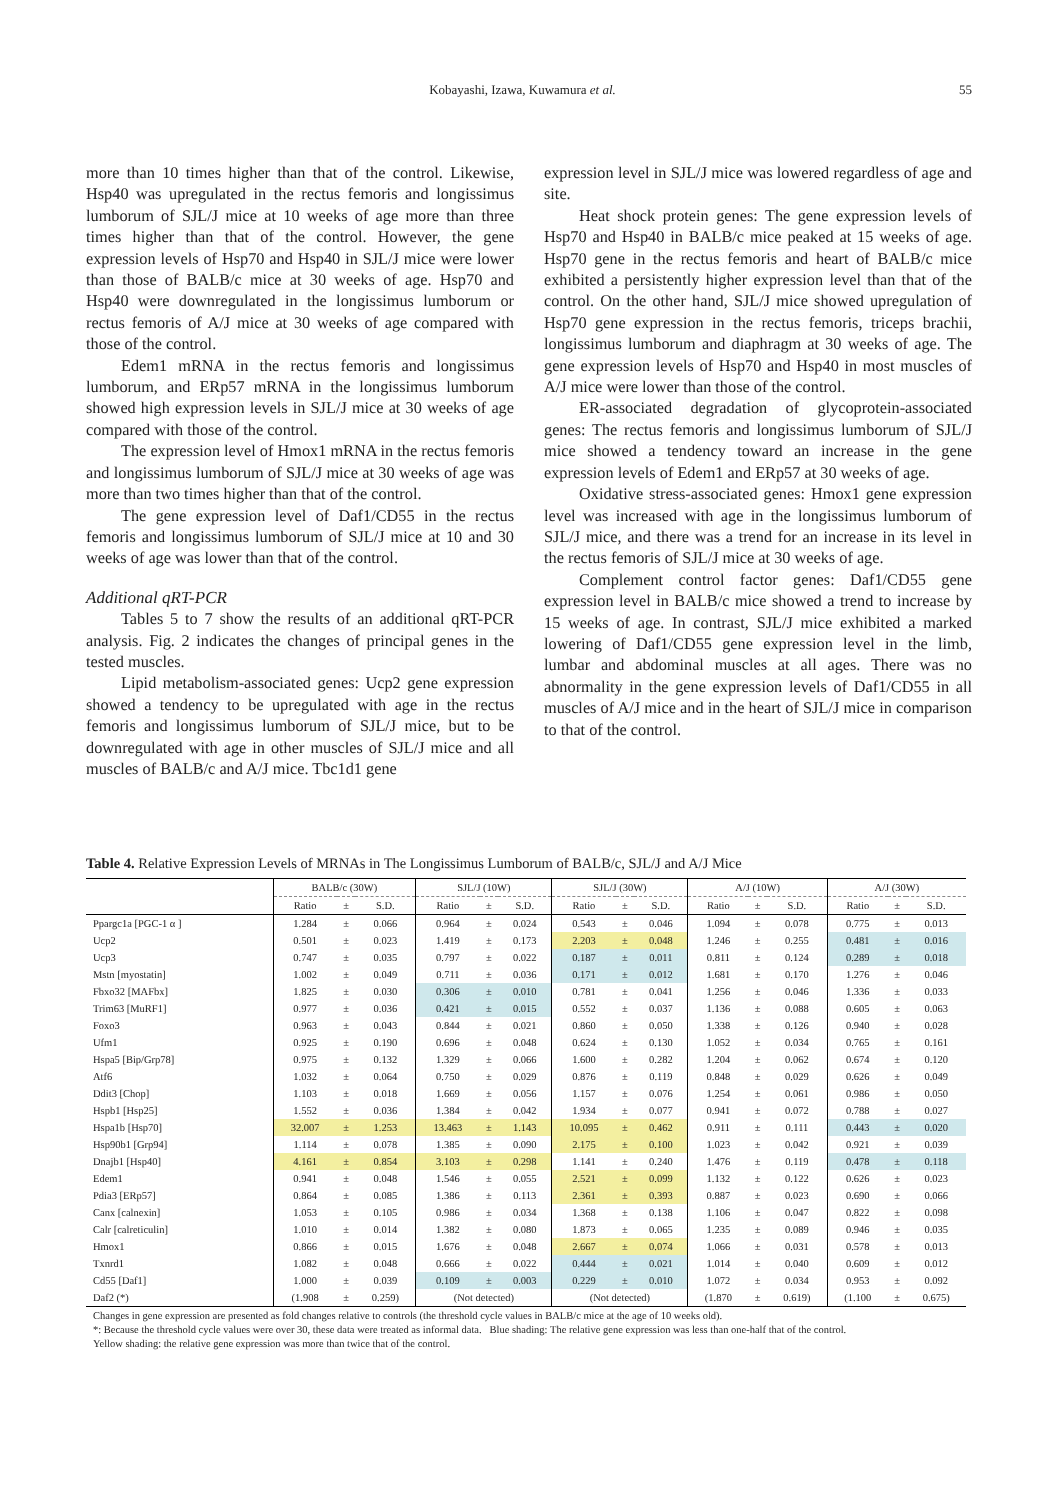Kobayashi, Izawa, Kuwamura et al. 55
more than 10 times higher than that of the control. Likewise, Hsp40 was upregulated in the rectus femoris and longissimus lumborum of SJL/J mice at 10 weeks of age more than three times higher than that of the control. However, the gene expression levels of Hsp70 and Hsp40 in SJL/J mice were lower than those of BALB/c mice at 30 weeks of age. Hsp70 and Hsp40 were downregulated in the longissimus lumborum or rectus femoris of A/J mice at 30 weeks of age compared with those of the control.
Edem1 mRNA in the rectus femoris and longissimus lumborum, and ERp57 mRNA in the longissimus lumborum showed high expression levels in SJL/J mice at 30 weeks of age compared with those of the control.
The expression level of Hmox1 mRNA in the rectus femoris and longissimus lumborum of SJL/J mice at 30 weeks of age was more than two times higher than that of the control.
The gene expression level of Daf1/CD55 in the rectus femoris and longissimus lumborum of SJL/J mice at 10 and 30 weeks of age was lower than that of the control.
Additional qRT-PCR
Tables 5 to 7 show the results of an additional qRT-PCR analysis. Fig. 2 indicates the changes of principal genes in the tested muscles.
Lipid metabolism-associated genes: Ucp2 gene expression showed a tendency to be upregulated with age in the rectus femoris and longissimus lumborum of SJL/J mice, but to be downregulated with age in other muscles of SJL/J mice and all muscles of BALB/c and A/J mice. Tbc1d1 gene
expression level in SJL/J mice was lowered regardless of age and site.
Heat shock protein genes: The gene expression levels of Hsp70 and Hsp40 in BALB/c mice peaked at 15 weeks of age. Hsp70 gene in the rectus femoris and heart of BALB/c mice exhibited a persistently higher expression level than that of the control. On the other hand, SJL/J mice showed upregulation of Hsp70 gene expression in the rectus femoris, triceps brachii, longissimus lumborum and diaphragm at 30 weeks of age. The gene expression levels of Hsp70 and Hsp40 in most muscles of A/J mice were lower than those of the control.
ER-associated degradation of glycoprotein-associated genes: The rectus femoris and longissimus lumborum of SJL/J mice showed a tendency toward an increase in the gene expression levels of Edem1 and ERp57 at 30 weeks of age.
Oxidative stress-associated genes: Hmox1 gene expression level was increased with age in the longissimus lumborum of SJL/J mice, and there was a trend for an increase in its level in the rectus femoris of SJL/J mice at 30 weeks of age.
Complement control factor genes: Daf1/CD55 gene expression level in BALB/c mice showed a trend to increase by 15 weeks of age. In contrast, SJL/J mice exhibited a marked lowering of Daf1/CD55 gene expression level in the limb, lumbar and abdominal muscles at all ages. There was no abnormality in the gene expression levels of Daf1/CD55 in all muscles of A/J mice and in the heart of SJL/J mice in comparison to that of the control.
Table 4. Relative Expression Levels of MRNAs in The Longissimus Lumborum of BALB/c, SJL/J and A/J Mice
| | BALB/c (30W) | | | SJL/J (10W) | | | SJL/J (30W) | | | A/J (10W) | | | A/J (30W) | | |
| --- | --- | --- | --- | --- | --- | --- | --- | --- | --- | --- | --- | --- | --- | --- | --- |
| | Ratio | ± | S.D. | Ratio | ± | S.D. | Ratio | ± | S.D. | Ratio | ± | S.D. | Ratio | ± | S.D. |
| Ppargc1a [PGC-1 α ] | 1.284 | ± | 0.066 | 0.964 | ± | 0.024 | 0.543 | ± | 0.046 | 1.094 | ± | 0.078 | 0.775 | ± | 0.013 |
| Ucp2 | 0.501 | ± | 0.023 | 1.419 | ± | 0.173 | 2.203 | ± | 0.048 | 1.246 | ± | 0.255 | 0.481 | ± | 0.016 |
| Ucp3 | 0.747 | ± | 0.035 | 0.797 | ± | 0.022 | 0.187 | ± | 0.011 | 0.811 | ± | 0.124 | 0.289 | ± | 0.018 |
| Mstn [myostatin] | 1.002 | ± | 0.049 | 0.711 | ± | 0.036 | 0.171 | ± | 0.012 | 1.681 | ± | 0.170 | 1.276 | ± | 0.046 |
| Fbxo32 [MAFbx] | 1.825 | ± | 0.030 | 0.306 | ± | 0.010 | 0.781 | ± | 0.041 | 1.256 | ± | 0.046 | 1.336 | ± | 0.033 |
| Trim63 [MuRF1] | 0.977 | ± | 0.036 | 0.421 | ± | 0.015 | 0.552 | ± | 0.037 | 1.136 | ± | 0.088 | 0.605 | ± | 0.063 |
| Foxo3 | 0.963 | ± | 0.043 | 0.844 | ± | 0.021 | 0.860 | ± | 0.050 | 1.338 | ± | 0.126 | 0.940 | ± | 0.028 |
| Ufm1 | 0.925 | ± | 0.190 | 0.696 | ± | 0.048 | 0.624 | ± | 0.130 | 1.052 | ± | 0.034 | 0.765 | ± | 0.161 |
| Hspa5 [Bip/Grp78] | 0.975 | ± | 0.132 | 1.329 | ± | 0.066 | 1.600 | ± | 0.282 | 1.204 | ± | 0.062 | 0.674 | ± | 0.120 |
| Atf6 | 1.032 | ± | 0.064 | 0.750 | ± | 0.029 | 0.876 | ± | 0.119 | 0.848 | ± | 0.029 | 0.626 | ± | 0.049 |
| Ddit3 [Chop] | 1.103 | ± | 0.018 | 1.669 | ± | 0.056 | 1.157 | ± | 0.076 | 1.254 | ± | 0.061 | 0.986 | ± | 0.050 |
| Hspb1 [Hsp25] | 1.552 | ± | 0.036 | 1.384 | ± | 0.042 | 1.934 | ± | 0.077 | 0.941 | ± | 0.072 | 0.788 | ± | 0.027 |
| Hspa1b [Hsp70] | 32.007 | ± | 1.253 | 13.463 | ± | 1.143 | 10.095 | ± | 0.462 | 0.911 | ± | 0.111 | 0.443 | ± | 0.020 |
| Hsp90b1 [Grp94] | 1.114 | ± | 0.078 | 1.385 | ± | 0.090 | 2.175 | ± | 0.100 | 1.023 | ± | 0.042 | 0.921 | ± | 0.039 |
| Dnajb1 [Hsp40] | 4.161 | ± | 0.854 | 3.103 | ± | 0.298 | 1.141 | ± | 0.240 | 1.476 | ± | 0.119 | 0.478 | ± | 0.118 |
| Edem1 | 0.941 | ± | 0.048 | 1.546 | ± | 0.055 | 2.521 | ± | 0.099 | 1.132 | ± | 0.122 | 0.626 | ± | 0.023 |
| Pdia3 [ERp57] | 0.864 | ± | 0.085 | 1.386 | ± | 0.113 | 2.361 | ± | 0.393 | 0.887 | ± | 0.023 | 0.690 | ± | 0.066 |
| Canx [calnexin] | 1.053 | ± | 0.105 | 0.986 | ± | 0.034 | 1.368 | ± | 0.138 | 1.106 | ± | 0.047 | 0.822 | ± | 0.098 |
| Calr [calreticulin] | 1.010 | ± | 0.014 | 1.382 | ± | 0.080 | 1.873 | ± | 0.065 | 1.235 | ± | 0.089 | 0.946 | ± | 0.035 |
| Hmox1 | 0.866 | ± | 0.015 | 1.676 | ± | 0.048 | 2.667 | ± | 0.074 | 1.066 | ± | 0.031 | 0.578 | ± | 0.013 |
| Txnrd1 | 1.082 | ± | 0.048 | 0.666 | ± | 0.022 | 0.444 | ± | 0.021 | 1.014 | ± | 0.040 | 0.609 | ± | 0.012 |
| Cd55 [Daf1] | 1.000 | ± | 0.039 | 0.109 | ± | 0.003 | 0.229 | ± | 0.010 | 1.072 | ± | 0.034 | 0.953 | ± | 0.092 |
| Daf2 (*) | (1.908 | ± | 0.259) | (Not detected) | | | (Not detected) | | | (1.870 | ± | 0.619) | (1.100 | ± | 0.675) |
Changes in gene expression are presented as fold changes relative to controls (the threshold cycle values in BALB/c mice at the age of 10 weeks old).
*: Because the threshold cycle values were over 30, these data were treated as informal data. Blue shading: The relative gene expression was less than one-half that of the control.
Yellow shading: the relative gene expression was more than twice that of the control.